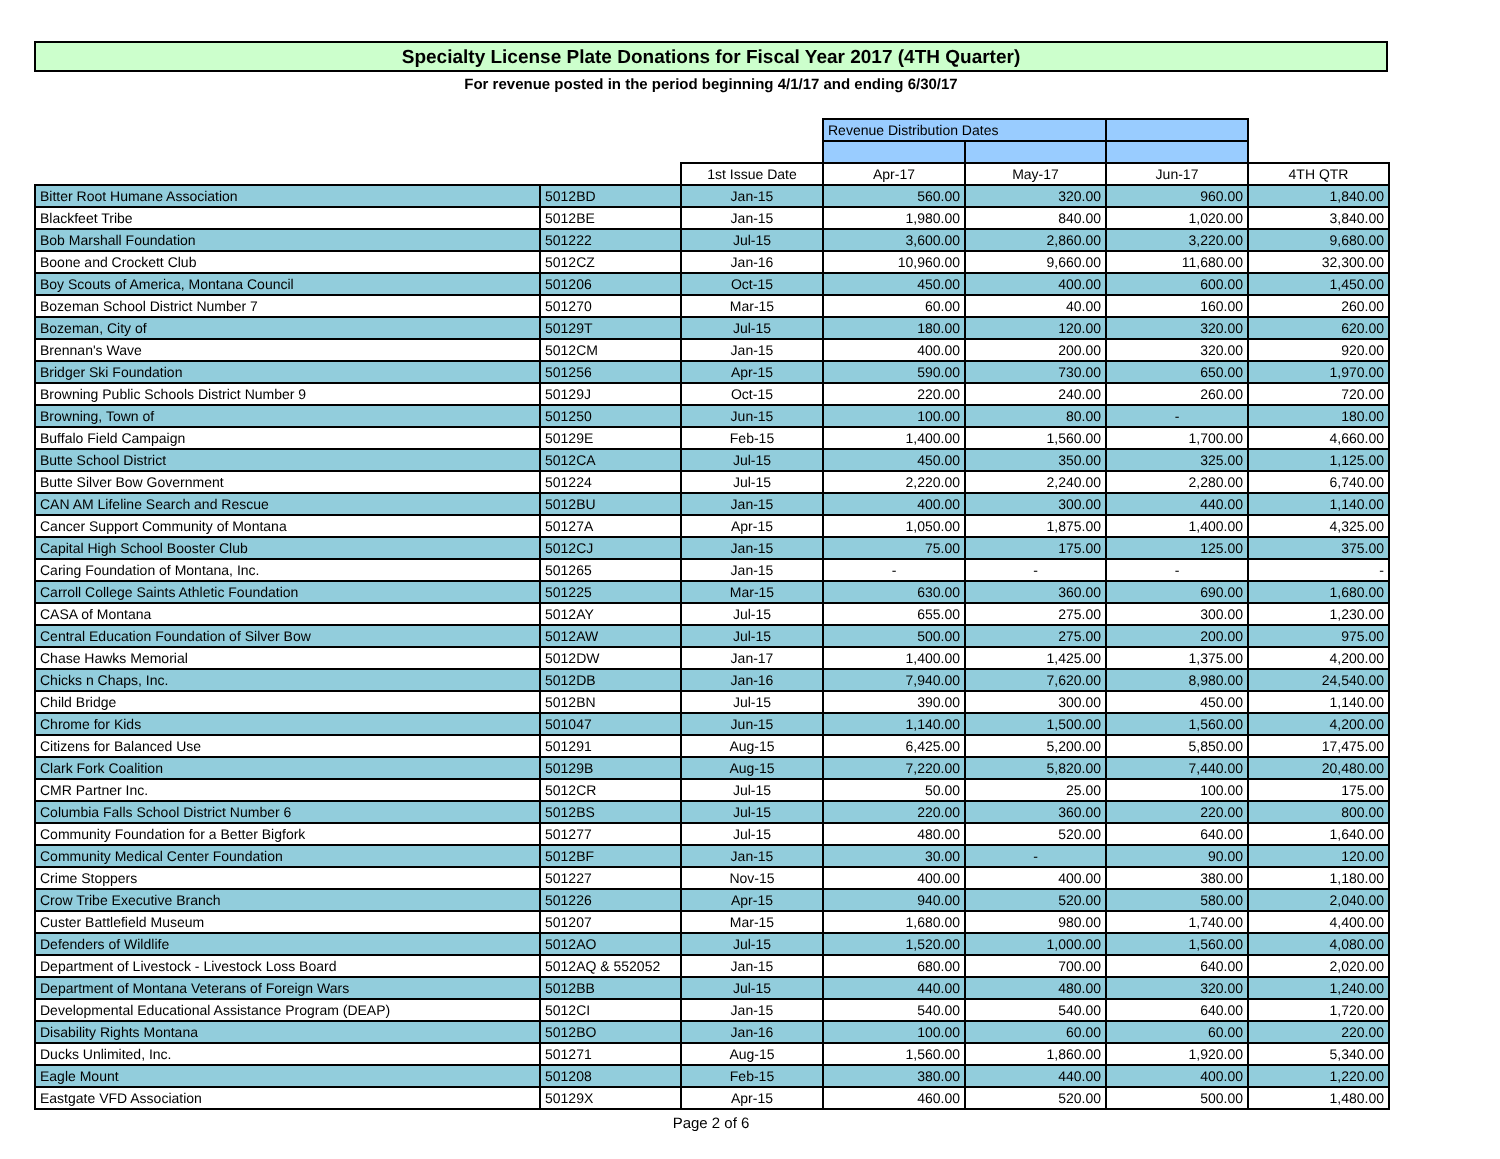Specialty License Plate Donations for Fiscal Year 2017 (4TH Quarter)
For revenue posted in the period beginning 4/1/17 and ending 6/30/17
| | | | Revenue Distribution Dates | | | |
| --- | --- | --- | --- | --- | --- | --- |
| | | 1st Issue Date | Apr-17 | May-17 | Jun-17 | 4TH QTR |
| Bitter Root Humane Association | 5012BD | Jan-15 | 560.00 | 320.00 | 960.00 | 1,840.00 |
| Blackfeet Tribe | 5012BE | Jan-15 | 1,980.00 | 840.00 | 1,020.00 | 3,840.00 |
| Bob Marshall Foundation | 501222 | Jul-15 | 3,600.00 | 2,860.00 | 3,220.00 | 9,680.00 |
| Boone and Crockett Club | 5012CZ | Jan-16 | 10,960.00 | 9,660.00 | 11,680.00 | 32,300.00 |
| Boy Scouts of America, Montana Council | 501206 | Oct-15 | 450.00 | 400.00 | 600.00 | 1,450.00 |
| Bozeman School District Number 7 | 501270 | Mar-15 | 60.00 | 40.00 | 160.00 | 260.00 |
| Bozeman, City of | 50129T | Jul-15 | 180.00 | 120.00 | 320.00 | 620.00 |
| Brennan's Wave | 5012CM | Jan-15 | 400.00 | 200.00 | 320.00 | 920.00 |
| Bridger Ski Foundation | 501256 | Apr-15 | 590.00 | 730.00 | 650.00 | 1,970.00 |
| Browning Public Schools District Number 9 | 50129J | Oct-15 | 220.00 | 240.00 | 260.00 | 720.00 |
| Browning, Town of | 501250 | Jun-15 | 100.00 | 80.00 | - | 180.00 |
| Buffalo Field Campaign | 50129E | Feb-15 | 1,400.00 | 1,560.00 | 1,700.00 | 4,660.00 |
| Butte School District | 5012CA | Jul-15 | 450.00 | 350.00 | 325.00 | 1,125.00 |
| Butte Silver Bow Government | 501224 | Jul-15 | 2,220.00 | 2,240.00 | 2,280.00 | 6,740.00 |
| CAN AM Lifeline Search and Rescue | 5012BU | Jan-15 | 400.00 | 300.00 | 440.00 | 1,140.00 |
| Cancer Support Community of Montana | 50127A | Apr-15 | 1,050.00 | 1,875.00 | 1,400.00 | 4,325.00 |
| Capital High School Booster Club | 5012CJ | Jan-15 | 75.00 | 175.00 | 125.00 | 375.00 |
| Caring Foundation of Montana, Inc. | 501265 | Jan-15 | - | - | - | - |
| Carroll College Saints Athletic Foundation | 501225 | Mar-15 | 630.00 | 360.00 | 690.00 | 1,680.00 |
| CASA of Montana | 5012AY | Jul-15 | 655.00 | 275.00 | 300.00 | 1,230.00 |
| Central Education Foundation of Silver Bow | 5012AW | Jul-15 | 500.00 | 275.00 | 200.00 | 975.00 |
| Chase Hawks Memorial | 5012DW | Jan-17 | 1,400.00 | 1,425.00 | 1,375.00 | 4,200.00 |
| Chicks n Chaps, Inc. | 5012DB | Jan-16 | 7,940.00 | 7,620.00 | 8,980.00 | 24,540.00 |
| Child Bridge | 5012BN | Jul-15 | 390.00 | 300.00 | 450.00 | 1,140.00 |
| Chrome for Kids | 501047 | Jun-15 | 1,140.00 | 1,500.00 | 1,560.00 | 4,200.00 |
| Citizens for Balanced Use | 501291 | Aug-15 | 6,425.00 | 5,200.00 | 5,850.00 | 17,475.00 |
| Clark Fork Coalition | 50129B | Aug-15 | 7,220.00 | 5,820.00 | 7,440.00 | 20,480.00 |
| CMR Partner Inc. | 5012CR | Jul-15 | 50.00 | 25.00 | 100.00 | 175.00 |
| Columbia Falls School District Number 6 | 5012BS | Jul-15 | 220.00 | 360.00 | 220.00 | 800.00 |
| Community Foundation for a Better Bigfork | 501277 | Jul-15 | 480.00 | 520.00 | 640.00 | 1,640.00 |
| Community Medical Center Foundation | 5012BF | Jan-15 | 30.00 | - | 90.00 | 120.00 |
| Crime Stoppers | 501227 | Nov-15 | 400.00 | 400.00 | 380.00 | 1,180.00 |
| Crow Tribe Executive Branch | 501226 | Apr-15 | 940.00 | 520.00 | 580.00 | 2,040.00 |
| Custer Battlefield Museum | 501207 | Mar-15 | 1,680.00 | 980.00 | 1,740.00 | 4,400.00 |
| Defenders of Wildlife | 5012AO | Jul-15 | 1,520.00 | 1,000.00 | 1,560.00 | 4,080.00 |
| Department of Livestock - Livestock Loss Board | 5012AQ & 552052 | Jan-15 | 680.00 | 700.00 | 640.00 | 2,020.00 |
| Department of Montana Veterans of Foreign Wars | 5012BB | Jul-15 | 440.00 | 480.00 | 320.00 | 1,240.00 |
| Developmental Educational Assistance Program (DEAP) | 5012CI | Jan-15 | 540.00 | 540.00 | 640.00 | 1,720.00 |
| Disability Rights Montana | 5012BO | Jan-16 | 100.00 | 60.00 | 60.00 | 220.00 |
| Ducks Unlimited, Inc. | 501271 | Aug-15 | 1,560.00 | 1,860.00 | 1,920.00 | 5,340.00 |
| Eagle Mount | 501208 | Feb-15 | 380.00 | 440.00 | 400.00 | 1,220.00 |
| Eastgate VFD Association | 50129X | Apr-15 | 460.00 | 520.00 | 500.00 | 1,480.00 |
Page 2 of 6